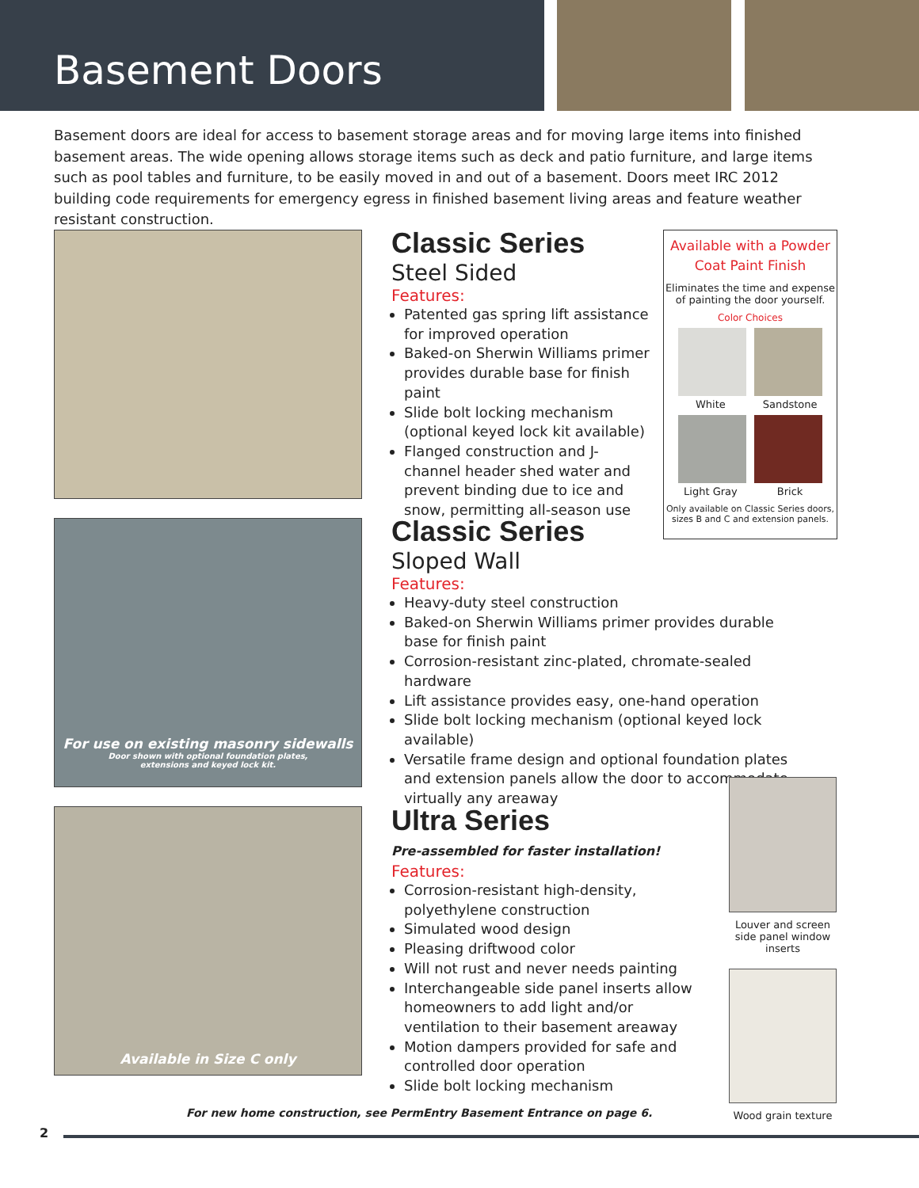Basement Doors
Basement doors are ideal for access to basement storage areas and for moving large items into finished basement areas. The wide opening allows storage items such as deck and patio furniture, and large items such as pool tables and furniture, to be easily moved in and out of a basement. Doors meet IRC 2012 building code requirements for emergency egress in finished basement living areas and feature weather resistant construction.
For use on existing masonry sidewalls
Door shown with optional foundation plates,
extensions and keyed lock kit.
Available in Size C only
Classic Series
Steel Sided
Features:
Patented gas spring lift assistance for improved operation
Baked-on Sherwin Williams primer provides durable base for finish paint
Slide bolt locking mechanism (optional keyed lock kit available)
Flanged construction and J-channel header shed water and prevent binding due to ice and snow, permitting all-season use
Classic Series
Sloped Wall
Features:
Heavy-duty steel construction
Baked-on Sherwin Williams primer provides durable base for finish paint
Corrosion-resistant zinc-plated, chromate-sealed hardware
Lift assistance provides easy, one-hand operation
Slide bolt locking mechanism (optional keyed lock available)
Versatile frame design and optional foundation plates and extension panels allow the door to accommodate virtually any areaway
Ultra Series
Pre-assembled for faster installation!
Features:
Corrosion-resistant high-density, polyethylene construction
Simulated wood design
Pleasing driftwood color
Will not rust and never needs painting
Interchangeable side panel inserts allow homeowners to add light and/or ventilation to their basement areaway
Motion dampers provided for safe and controlled door operation
Slide bolt locking mechanism
Available with a Powder
Coat Paint Finish
Eliminates the time and expense
of painting the door yourself.
Color Choices
White Sandstone
Light Gray Brick
Only available on Classic Series doors,
sizes B and C and extension panels.
Louver and screen side panel window inserts
Wood grain texture
For new home construction, see PermEntry Basement Entrance on page 6.
2